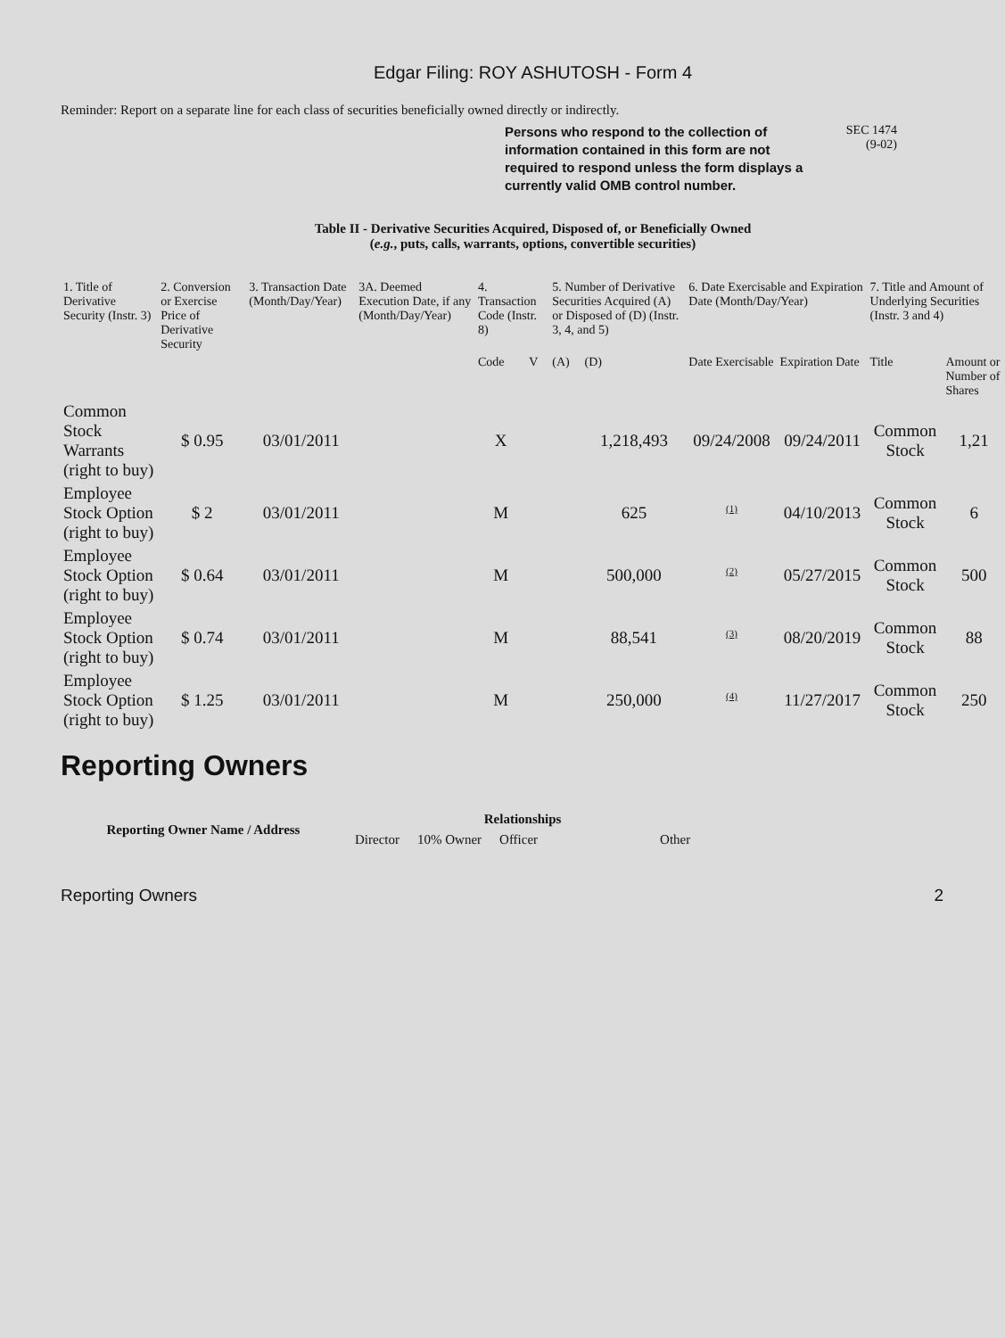Edgar Filing: ROY ASHUTOSH - Form 4
Reminder: Report on a separate line for each class of securities beneficially owned directly or indirectly.
Persons who respond to the collection of information contained in this form are not required to respond unless the form displays a currently valid OMB control number.
SEC 1474
(9-02)
Table II - Derivative Securities Acquired, Disposed of, or Beneficially Owned
(e.g., puts, calls, warrants, options, convertible securities)
| 1. Title of Derivative Security (Instr. 3) | 2. Conversion or Exercise Price of Derivative Security | 3. Transaction Date (Month/Day/Year) | 3A. Deemed Execution Date, if any (Month/Day/Year) | 4. Transaction Code (Instr. 8) | | 5. Number of Derivative Securities Acquired (A) or Disposed of (D) (Instr. 3, 4, and 5) | | 6. Date Exercisable and Expiration Date (Month/Day/Year) | | 7. Title and Amount of Underlying Securities (Instr. 3 and 4) | |
| --- | --- | --- | --- | --- | --- | --- | --- | --- | --- | --- | --- |
| | | | | Code | V | (A) | (D) | Date Exercisable | Expiration Date | Title | Amount or Number of Shares |
| Common Stock Warrants (right to buy) | $ 0.95 | 03/01/2011 | | X | | | 1,218,493 | 09/24/2008 | 09/24/2011 | Common Stock | 1,21 |
| Employee Stock Option (right to buy) | $ 2 | 03/01/2011 | | M | | | 625 | <sup>(1)</sup> | 04/10/2013 | Common Stock | 6 |
| Employee Stock Option (right to buy) | $ 0.64 | 03/01/2011 | | M | | | 500,000 | <sup>(2)</sup> | 05/27/2015 | Common Stock | 500 |
| Employee Stock Option (right to buy) | $ 0.74 | 03/01/2011 | | M | | | 88,541 | <sup>(3)</sup> | 08/20/2019 | Common Stock | 88 |
| Employee Stock Option (right to buy) | $ 1.25 | 03/01/2011 | | M | | | 250,000 | <sup>(4)</sup> | 11/27/2017 | Common Stock | 250 |
Reporting Owners
| Reporting Owner Name / Address | Relationships | | | |
| --- | --- | --- | --- | --- |
| | Director | 10% Owner | Officer | Other |
Reporting Owners 2